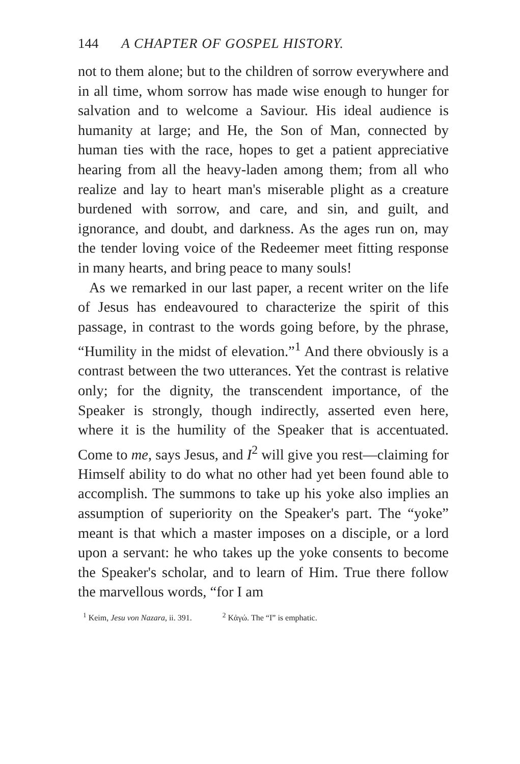144 A CHAPTER OF GOSPEL HISTORY.
not to them alone; but to the children of sorrow everywhere and in all time, whom sorrow has made wise enough to hunger for salvation and to welcome a Saviour. His ideal audience is humanity at large; and He, the Son of Man, connected by human ties with the race, hopes to get a patient appreciative hearing from all the heavy-laden among them; from all who realize and lay to heart man's miserable plight as a creature burdened with sorrow, and care, and sin, and guilt, and ignorance, and doubt, and darkness. As the ages run on, may the tender loving voice of the Redeemer meet fitting response in many hearts, and bring peace to many souls!
As we remarked in our last paper, a recent writer on the life of Jesus has endeavoured to characterize the spirit of this passage, in contrast to the words going before, by the phrase, “Humility in the midst of elevation.”<sup>1</sup> And there obviously is a contrast between the two utterances. Yet the contrast is relative only; for the dignity, the transcendent importance, of the Speaker is strongly, though indirectly, asserted even here, where it is the humility of the Speaker that is accentuated. Come to me, says Jesus, and I<sup>2</sup> will give you rest—claiming for Himself ability to do what no other had yet been found able to accomplish. The summons to take up his yoke also implies an assumption of superiority on the Speaker's part. The “yoke” meant is that which a master imposes on a disciple, or a lord upon a servant: he who takes up the yoke consents to become the Speaker's scholar, and to learn of Him. True there follow the marvellous words, “for I am
<sup>1</sup> Keim, Jesu von Nazara, ii. 391. <sup>2</sup> Κἀγώ. The “I” is emphatic.